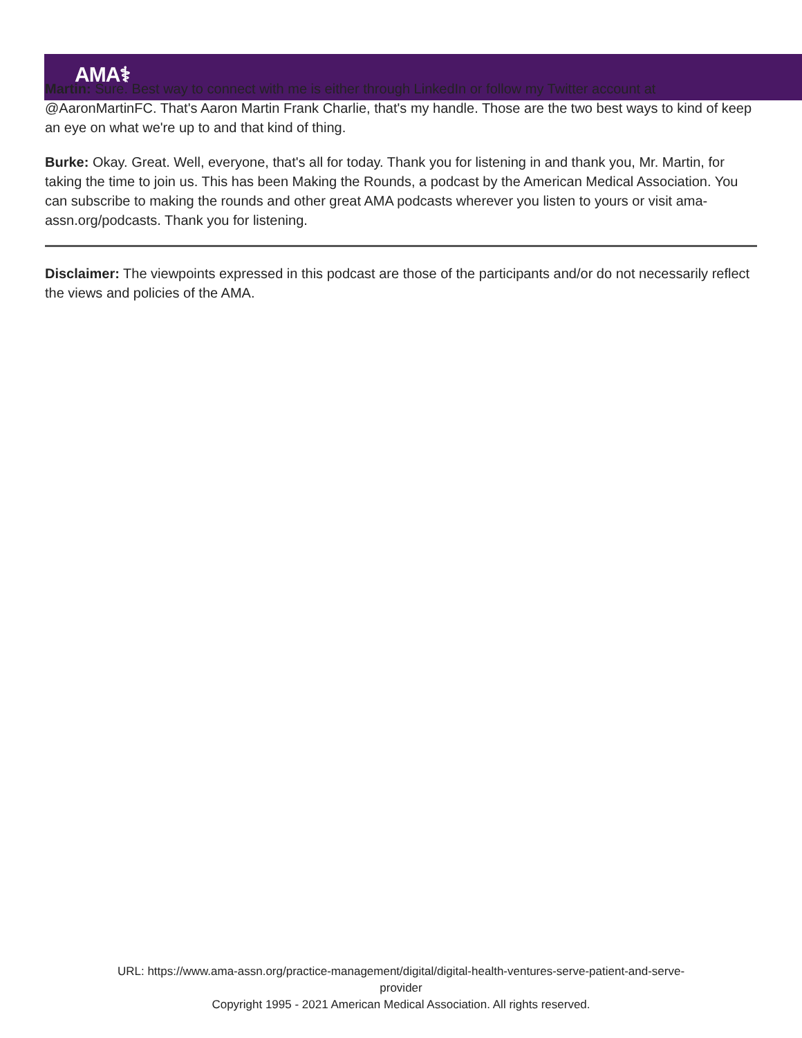AMA⚕
Martin: Sure. Best way to connect with me is either through LinkedIn or follow my Twitter account at @AaronMartinFC. That's Aaron Martin Frank Charlie, that's my handle. Those are the two best ways to kind of keep an eye on what we're up to and that kind of thing.
Burke: Okay. Great. Well, everyone, that's all for today. Thank you for listening in and thank you, Mr. Martin, for taking the time to join us. This has been Making the Rounds, a podcast by the American Medical Association. You can subscribe to making the rounds and other great AMA podcasts wherever you listen to yours or visit ama-assn.org/podcasts. Thank you for listening.
Disclaimer: The viewpoints expressed in this podcast are those of the participants and/or do not necessarily reflect the views and policies of the AMA.
URL: https://www.ama-assn.org/practice-management/digital/digital-health-ventures-serve-patient-and-serve-
provider
Copyright 1995 - 2021 American Medical Association. All rights reserved.